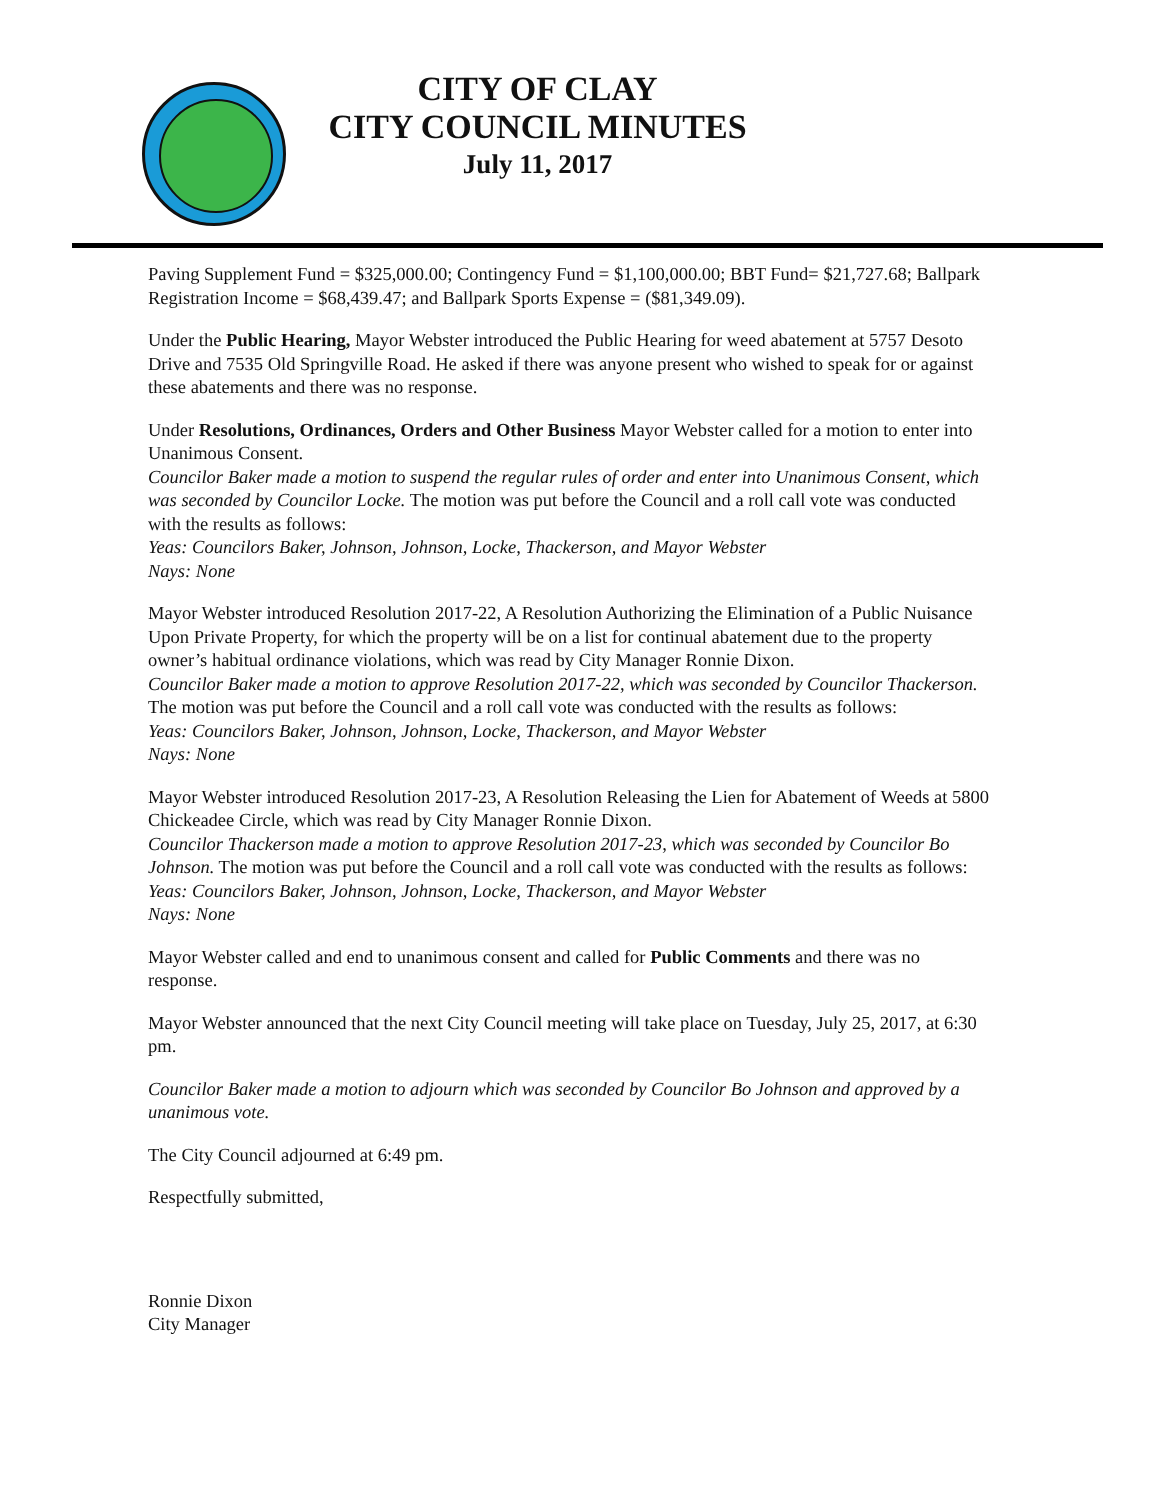CITY OF CLAY
CITY COUNCIL MINUTES
July 11, 2017
Paving Supplement Fund = $325,000.00; Contingency Fund = $1,100,000.00; BBT Fund= $21,727.68; Ballpark Registration Income = $68,439.47; and Ballpark Sports Expense = ($81,349.09).
Under the Public Hearing, Mayor Webster introduced the Public Hearing for weed abatement at 5757 Desoto Drive and 7535 Old Springville Road. He asked if there was anyone present who wished to speak for or against these abatements and there was no response.
Under Resolutions, Ordinances, Orders and Other Business Mayor Webster called for a motion to enter into Unanimous Consent.
Councilor Baker made a motion to suspend the regular rules of order and enter into Unanimous Consent, which was seconded by Councilor Locke. The motion was put before the Council and a roll call vote was conducted with the results as follows:
Yeas: Councilors Baker, Johnson, Johnson, Locke, Thackerson, and Mayor Webster
Nays: None
Mayor Webster introduced Resolution 2017-22, A Resolution Authorizing the Elimination of a Public Nuisance Upon Private Property, for which the property will be on a list for continual abatement due to the property owner’s habitual ordinance violations, which was read by City Manager Ronnie Dixon.
Councilor Baker made a motion to approve Resolution 2017-22, which was seconded by Councilor Thackerson. The motion was put before the Council and a roll call vote was conducted with the results as follows:
Yeas: Councilors Baker, Johnson, Johnson, Locke, Thackerson, and Mayor Webster
Nays: None
Mayor Webster introduced Resolution 2017-23, A Resolution Releasing the Lien for Abatement of Weeds at 5800 Chickeadee Circle, which was read by City Manager Ronnie Dixon.
Councilor Thackerson made a motion to approve Resolution 2017-23, which was seconded by Councilor Bo Johnson. The motion was put before the Council and a roll call vote was conducted with the results as follows:
Yeas: Councilors Baker, Johnson, Johnson, Locke, Thackerson, and Mayor Webster
Nays: None
Mayor Webster called and end to unanimous consent and called for Public Comments and there was no response.
Mayor Webster announced that the next City Council meeting will take place on Tuesday, July 25, 2017, at 6:30 pm.
Councilor Baker made a motion to adjourn which was seconded by Councilor Bo Johnson and approved by a unanimous vote.
The City Council adjourned at 6:49 pm.
Respectfully submitted,
Ronnie Dixon
City Manager